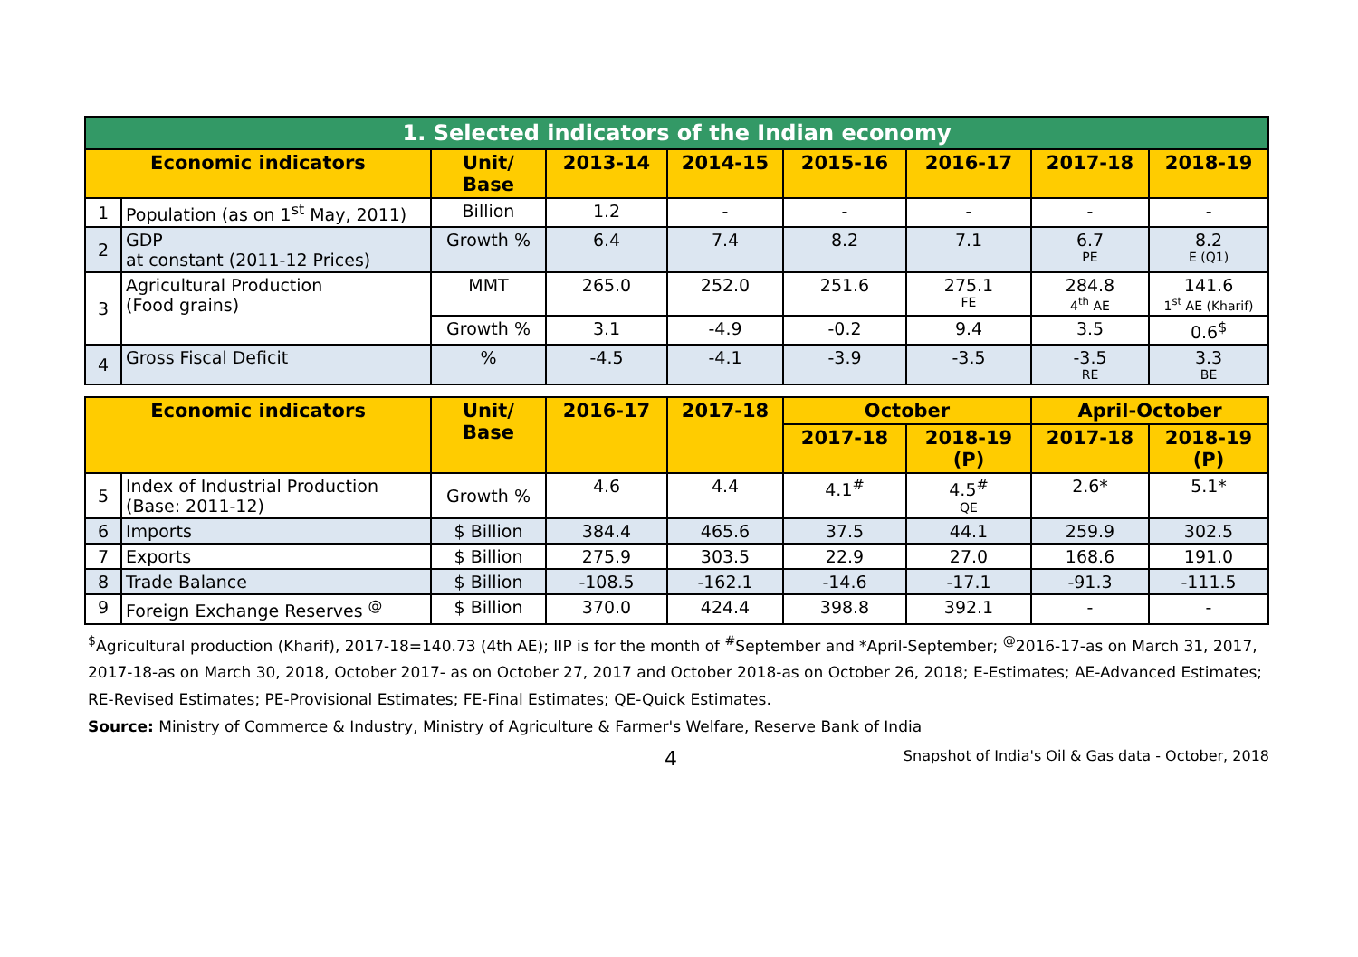| 1. Selected indicators of the Indian economy | | | | | | | | |
| Economic indicators | | Unit/ Base | 2013-14 | 2014-15 | 2015-16 | 2016-17 | 2017-18 | 2018-19 |
| 1 | Population (as on 1<sup>st</sup> May, 2011) | Billion | 1.2 | - | - | - | - | - |
| 2 | GDP at constant (2011-12 Prices) | Growth % | 6.4 | 7.4 | 8.2 | 7.1 | 6.7 PE | 8.2 E (Q1) |
| 3 | Agricultural Production (Food grains) | MMT | 265.0 | 252.0 | 251.6 | 275.1 FE | 284.8 4<sup>th</sup> AE | 141.6 1<sup>st</sup> AE (Kharif) |
| | | Growth % | 3.1 | -4.9 | -0.2 | 9.4 | 3.5 | 0.6<sup>$</sup> |
| 4 | Gross Fiscal Deficit | % | -4.5 | -4.1 | -3.9 | -3.5 | -3.5 RE | 3.3 BE |
| Economic indicators | | Unit/ Base | 2016-17 | 2017-18 | October | | April-October | |
| --- | --- | --- | --- | --- | --- | --- | --- | --- |
| | | | | | 2017-18 | 2018-19 (P) | 2017-18 | 2018-19 (P) |
| 5 | Index of Industrial Production (Base: 2011-12) | Growth % | 4.6 | 4.4 | 4.1<sup>#</sup> | 4.5<sup>#</sup> QE | 2.6* | 5.1* |
| 6 | Imports | $ Billion | 384.4 | 465.6 | 37.5 | 44.1 | 259.9 | 302.5 |
| 7 | Exports | $ Billion | 275.9 | 303.5 | 22.9 | 27.0 | 168.6 | 191.0 |
| 8 | Trade Balance | $ Billion | -108.5 | -162.1 | -14.6 | -17.1 | -91.3 | -111.5 |
| 9 | Foreign Exchange Reserves <sup>@</sup> | $ Billion | 370.0 | 424.4 | 398.8 | 392.1 | - | - |
<sup>$</sup>Agricultural production (Kharif), 2017-18=140.73 (4th AE); IIP is for the month of <sup>#</sup>September and *April-September; <sup>@</sup>2016-17-as on March 31, 2017, 2017-18-as on March 30, 2018, October 2017- as on October 27, 2017 and October 2018-as on October 26, 2018; E-Estimates; AE-Advanced Estimates; RE-Revised Estimates; PE-Provisional Estimates; FE-Final Estimates; QE-Quick Estimates.
Source: Ministry of Commerce & Industry, Ministry of Agriculture & Farmer's Welfare, Reserve Bank of India
4 Snapshot of India's Oil & Gas data - October, 2018